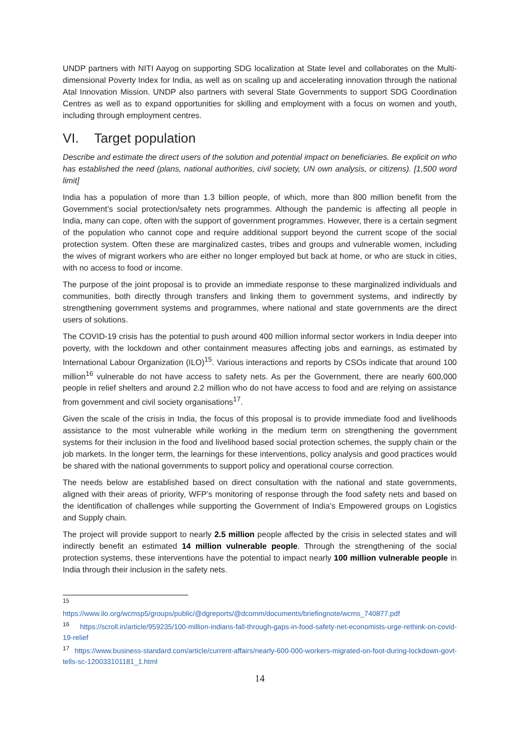UNDP partners with NITI Aayog on supporting SDG localization at State level and collaborates on the Multi-dimensional Poverty Index for India, as well as on scaling up and accelerating innovation through the national Atal Innovation Mission. UNDP also partners with several State Governments to support SDG Coordination Centres as well as to expand opportunities for skilling and employment with a focus on women and youth, including through employment centres.
VI. Target population
Describe and estimate the direct users of the solution and potential impact on beneficiaries. Be explicit on who has established the need (plans, national authorities, civil society, UN own analysis, or citizens). [1,500 word limit]
India has a population of more than 1.3 billion people, of which, more than 800 million benefit from the Government’s social protection/safety nets programmes. Although the pandemic is affecting all people in India, many can cope, often with the support of government programmes. However, there is a certain segment of the population who cannot cope and require additional support beyond the current scope of the social protection system. Often these are marginalized castes, tribes and groups and vulnerable women, including the wives of migrant workers who are either no longer employed but back at home, or who are stuck in cities, with no access to food or income.
The purpose of the joint proposal is to provide an immediate response to these marginalized individuals and communities, both directly through transfers and linking them to government systems, and indirectly by strengthening government systems and programmes, where national and state governments are the direct users of solutions.
The COVID-19 crisis has the potential to push around 400 million informal sector workers in India deeper into poverty, with the lockdown and other containment measures affecting jobs and earnings, as estimated by International Labour Organization (ILO)<sup>15</sup>. Various interactions and reports by CSOs indicate that around 100 million<sup>16</sup> vulnerable do not have access to safety nets. As per the Government, there are nearly 600,000 people in relief shelters and around 2.2 million who do not have access to food and are relying on assistance from government and civil society organisations<sup>17</sup>.
Given the scale of the crisis in India, the focus of this proposal is to provide immediate food and livelihoods assistance to the most vulnerable while working in the medium term on strengthening the government systems for their inclusion in the food and livelihood based social protection schemes, the supply chain or the job markets. In the longer term, the learnings for these interventions, policy analysis and good practices would be shared with the national governments to support policy and operational course correction.
The needs below are established based on direct consultation with the national and state governments, aligned with their areas of priority, WFP’s monitoring of response through the food safety nets and based on the identification of challenges while supporting the Government of India’s Empowered groups on Logistics and Supply chain.
The project will provide support to nearly 2.5 million people affected by the crisis in selected states and will indirectly benefit an estimated 14 million vulnerable people. Through the strengthening of the social protection systems, these interventions have the potential to impact nearly 100 million vulnerable people in India through their inclusion in the safety nets.
<sup>15</sup>
https://www.ilo.org/wcmsp5/groups/public/@dgreports/@dcomm/documents/briefingnote/wcms_740877.pdf
<sup>16</sup> https://scroll.in/article/959235/100-million-indians-fall-through-gaps-in-food-safety-net-economists-urge-rethink-on-covid-19-relief
<sup>17</sup> https://www.business-standard.com/article/current-affairs/nearly-600-000-workers-migrated-on-foot-during-lockdown-govt-tells-sc-120033101181_1.html
14